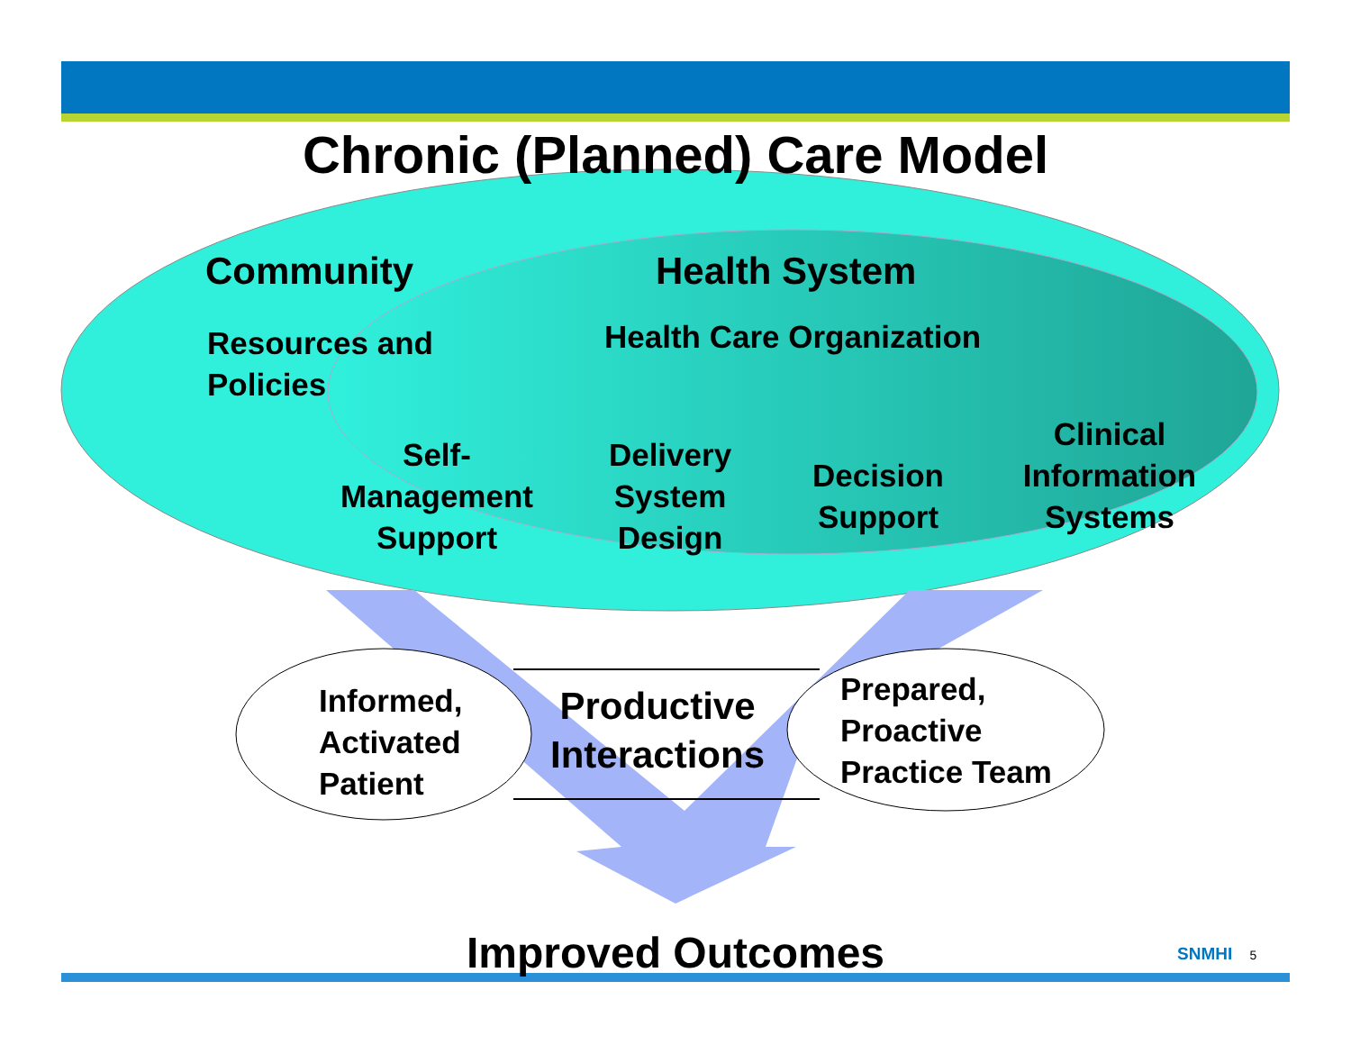Chronic (Planned) Care Model
Community Health System
Resources and
Policies
Health Care Organization
Self-
Management
Support
Delivery
System
Design
Decision
Support
Clinical
Information
Systems
Informed,
Activated
Patient
Productive
Interactions
Prepared,
Proactive
Practice Team
Improved Outcomes SNMHI 5